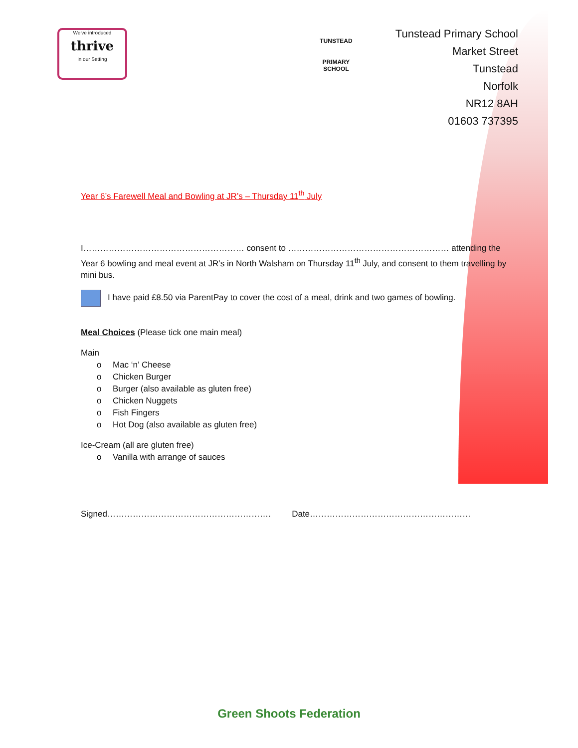We've introduced
thrive
in our Setting
TUNSTEAD
PRIMARY
SCHOOL
Tunstead Primary School
Market Street
Tunstead
Norfolk
NR12 8AH
01603 737395
Year 6’s Farewell Meal and Bowling at JR’s – Thursday 11<sup>th</sup> July
I………………………………………………… consent to ………………………………………………… attending the Year 6 bowling and meal event at JR’s in North Walsham on Thursday 11<sup>th</sup> July, and consent to them travelling by mini bus.
I have paid £8.50 via ParentPay to cover the cost of a meal, drink and two games of bowling.
Meal Choices (Please tick one main meal)
Main
o Mac ‘n’ Cheese
o Chicken Burger
o Burger (also available as gluten free)
o Chicken Nuggets
o Fish Fingers
o Hot Dog (also available as gluten free)
Ice-Cream (all are gluten free)
o Vanilla with arrange of sauces
Signed…………………………………………………. Date…………………………………………………
Green Shoots Federation